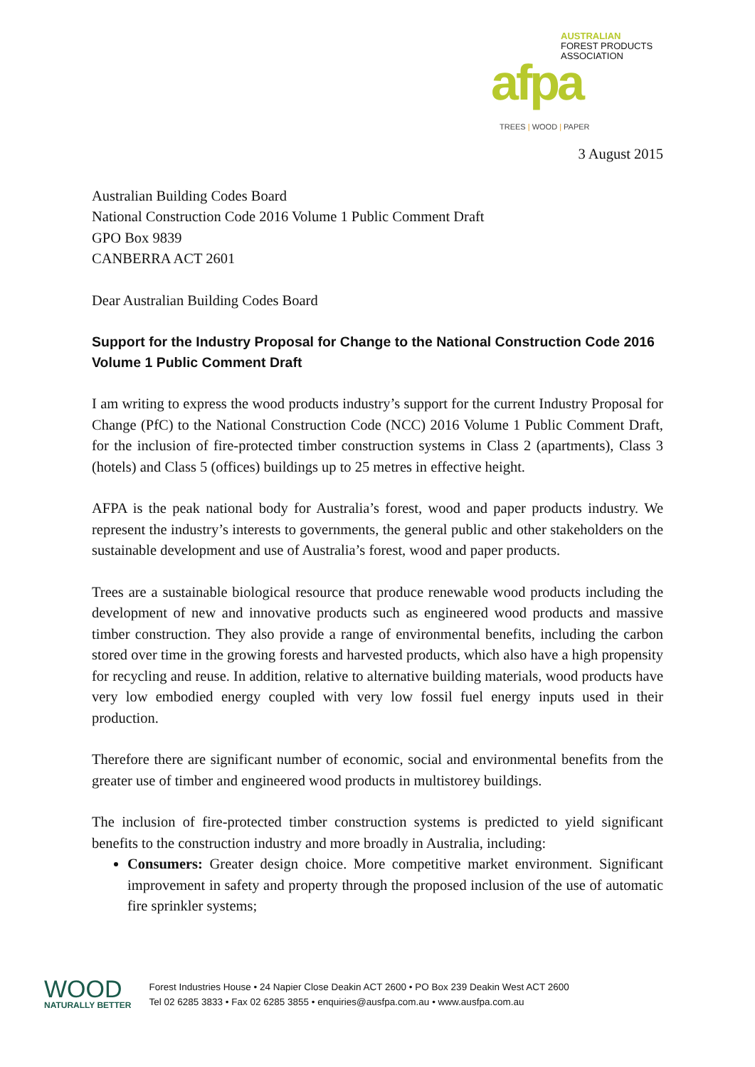AUSTRALIAN
FOREST PRODUCTS
ASSOCIATION
afpa
TREES | WOOD | PAPER
3 August 2015
Australian Building Codes Board
National Construction Code 2016 Volume 1 Public Comment Draft
GPO Box 9839
CANBERRA ACT 2601
Dear Australian Building Codes Board
Support for the Industry Proposal for Change to the National Construction Code 2016 Volume 1 Public Comment Draft
I am writing to express the wood products industry’s support for the current Industry Proposal for Change (PfC) to the National Construction Code (NCC) 2016 Volume 1 Public Comment Draft, for the inclusion of fire-protected timber construction systems in Class 2 (apartments), Class 3 (hotels) and Class 5 (offices) buildings up to 25 metres in effective height.
AFPA is the peak national body for Australia’s forest, wood and paper products industry. We represent the industry’s interests to governments, the general public and other stakeholders on the sustainable development and use of Australia’s forest, wood and paper products.
Trees are a sustainable biological resource that produce renewable wood products including the development of new and innovative products such as engineered wood products and massive timber construction. They also provide a range of environmental benefits, including the carbon stored over time in the growing forests and harvested products, which also have a high propensity for recycling and reuse. In addition, relative to alternative building materials, wood products have very low embodied energy coupled with very low fossil fuel energy inputs used in their production.
Therefore there are significant number of economic, social and environmental benefits from the greater use of timber and engineered wood products in multistorey buildings.
The inclusion of fire-protected timber construction systems is predicted to yield significant benefits to the construction industry and more broadly in Australia, including:
Consumers: Greater design choice. More competitive market environment. Significant improvement in safety and property through the proposed inclusion of the use of automatic fire sprinkler systems;
WOOD
NATURALLY BETTER
Forest Industries House • 24 Napier Close Deakin ACT 2600 • PO Box 239 Deakin West ACT 2600
Tel 02 6285 3833 • Fax 02 6285 3855 • enquiries@ausfpa.com.au • www.ausfpa.com.au